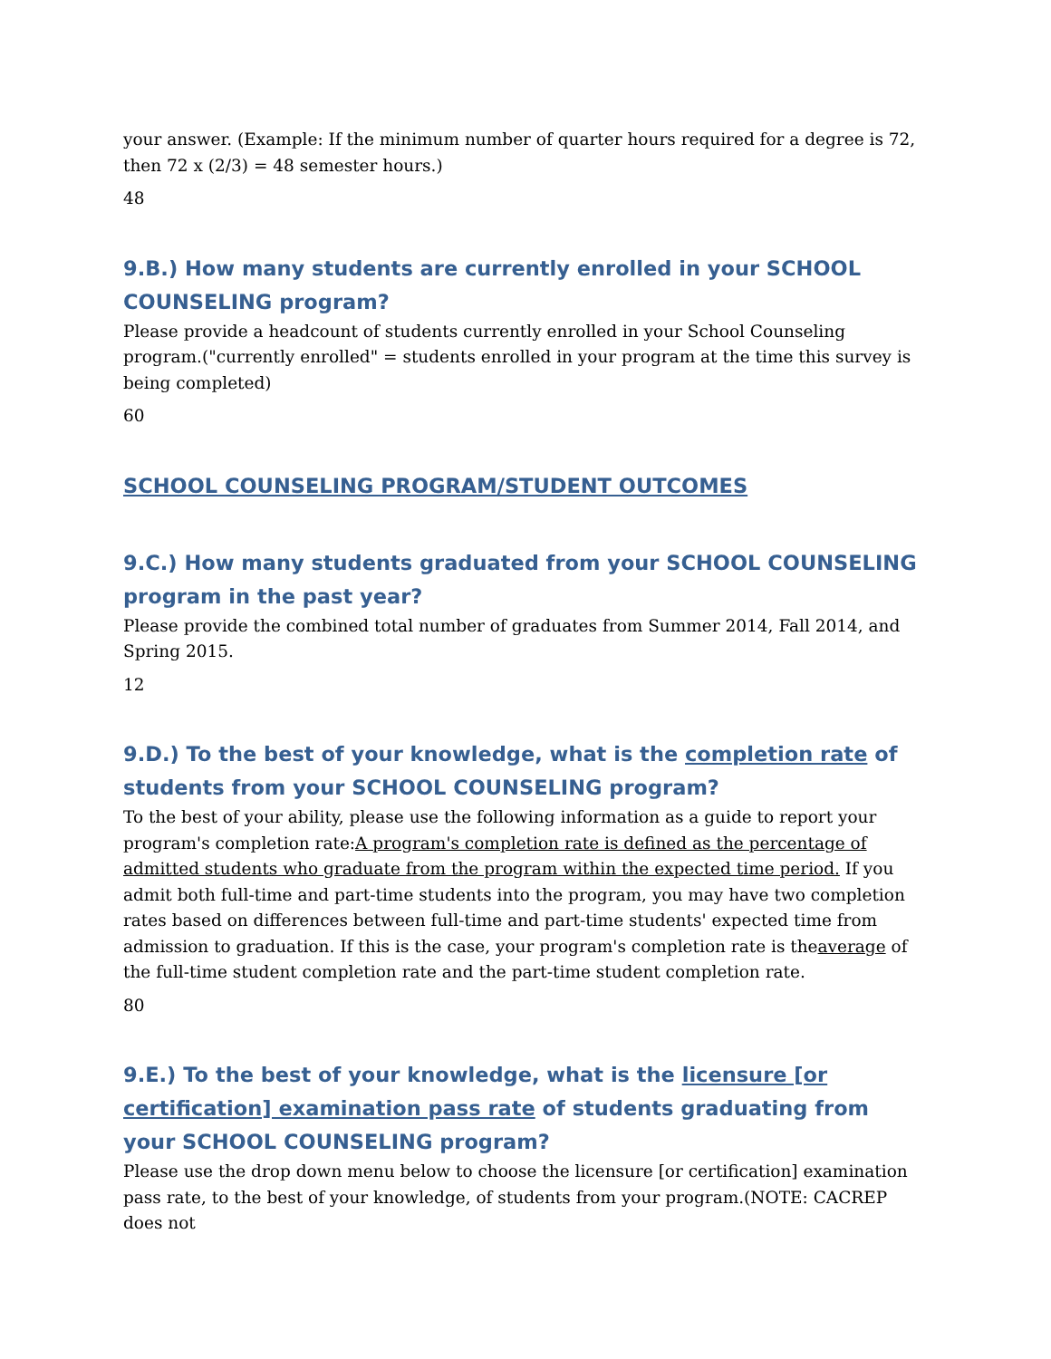your answer. (Example: If the minimum number of quarter hours required for a degree is 72, then 72 x (2/3) = 48 semester hours.)
48
9.B.) How many students are currently enrolled in your SCHOOL COUNSELING program?
Please provide a headcount of students currently enrolled in your School Counseling program.("currently enrolled" = students enrolled in your program at the time this survey is being completed)
60
SCHOOL COUNSELING PROGRAM/STUDENT OUTCOMES
9.C.) How many students graduated from your SCHOOL COUNSELING program in the past year?
Please provide the combined total number of graduates from Summer 2014, Fall 2014, and Spring 2015.
12
9.D.) To the best of your knowledge, what is the completion rate of students from your SCHOOL COUNSELING program?
To the best of your ability, please use the following information as a guide to report your program's completion rate:A program's completion rate is defined as the percentage of admitted students who graduate from the program within the expected time period. If you admit both full-time and part-time students into the program, you may have two completion rates based on differences between full-time and part-time students' expected time from admission to graduation. If this is the case, your program's completion rate is theaverage of the full-time student completion rate and the part-time student completion rate.
80
9.E.) To the best of your knowledge, what is the licensure [or certification] examination pass rate of students graduating from your SCHOOL COUNSELING program?
Please use the drop down menu below to choose the licensure [or certification] examination pass rate, to the best of your knowledge, of students from your program.(NOTE: CACREP does not